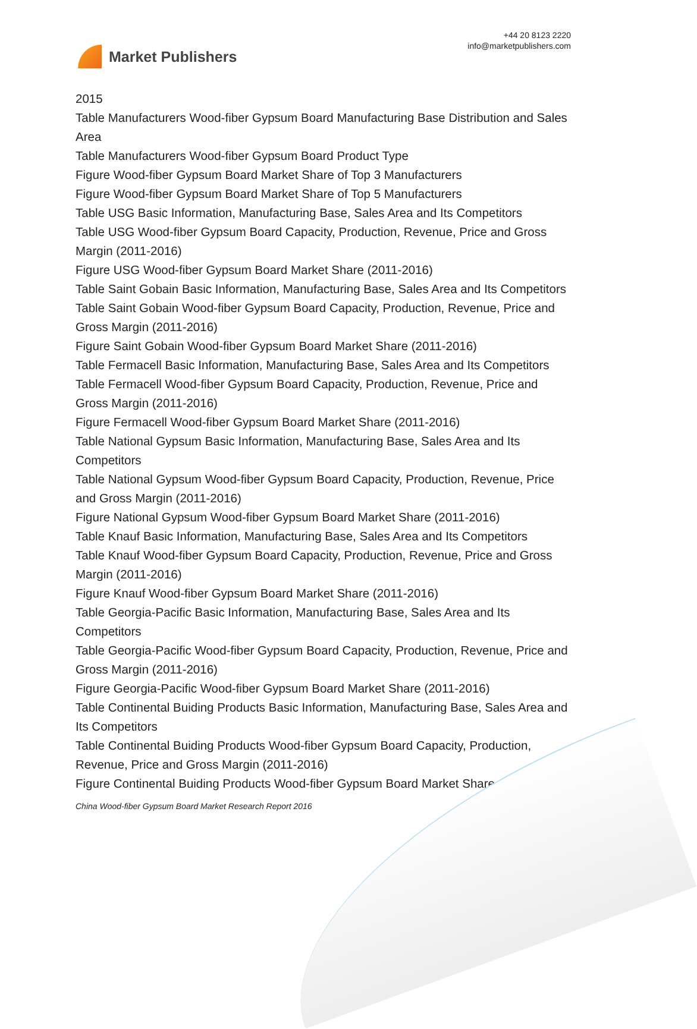Market Publishers
+44 20 8123 2220
info@marketpublishers.com
2015
Table Manufacturers Wood-fiber Gypsum Board Manufacturing Base Distribution and Sales Area
Table Manufacturers Wood-fiber Gypsum Board Product Type
Figure Wood-fiber Gypsum Board Market Share of Top 3 Manufacturers
Figure Wood-fiber Gypsum Board Market Share of Top 5 Manufacturers
Table USG Basic Information, Manufacturing Base, Sales Area and Its Competitors
Table USG Wood-fiber Gypsum Board Capacity, Production, Revenue, Price and Gross Margin (2011-2016)
Figure USG Wood-fiber Gypsum Board Market Share (2011-2016)
Table Saint Gobain Basic Information, Manufacturing Base, Sales Area and Its Competitors
Table Saint Gobain Wood-fiber Gypsum Board Capacity, Production, Revenue, Price and Gross Margin (2011-2016)
Figure Saint Gobain Wood-fiber Gypsum Board Market Share (2011-2016)
Table Fermacell Basic Information, Manufacturing Base, Sales Area and Its Competitors
Table Fermacell Wood-fiber Gypsum Board Capacity, Production, Revenue, Price and Gross Margin (2011-2016)
Figure Fermacell Wood-fiber Gypsum Board Market Share (2011-2016)
Table National Gypsum Basic Information, Manufacturing Base, Sales Area and Its Competitors
Table National Gypsum Wood-fiber Gypsum Board Capacity, Production, Revenue, Price and Gross Margin (2011-2016)
Figure National Gypsum Wood-fiber Gypsum Board Market Share (2011-2016)
Table Knauf Basic Information, Manufacturing Base, Sales Area and Its Competitors
Table Knauf Wood-fiber Gypsum Board Capacity, Production, Revenue, Price and Gross Margin (2011-2016)
Figure Knauf Wood-fiber Gypsum Board Market Share (2011-2016)
Table Georgia-Pacific Basic Information, Manufacturing Base, Sales Area and Its Competitors
Table Georgia-Pacific Wood-fiber Gypsum Board Capacity, Production, Revenue, Price and Gross Margin (2011-2016)
Figure Georgia-Pacific Wood-fiber Gypsum Board Market Share (2011-2016)
Table Continental Buiding Products Basic Information, Manufacturing Base, Sales Area and Its Competitors
Table Continental Buiding Products Wood-fiber Gypsum Board Capacity, Production, Revenue, Price and Gross Margin (2011-2016)
Figure Continental Buiding Products Wood-fiber Gypsum Board Market Share
China Wood-fiber Gypsum Board Market Research Report 2016